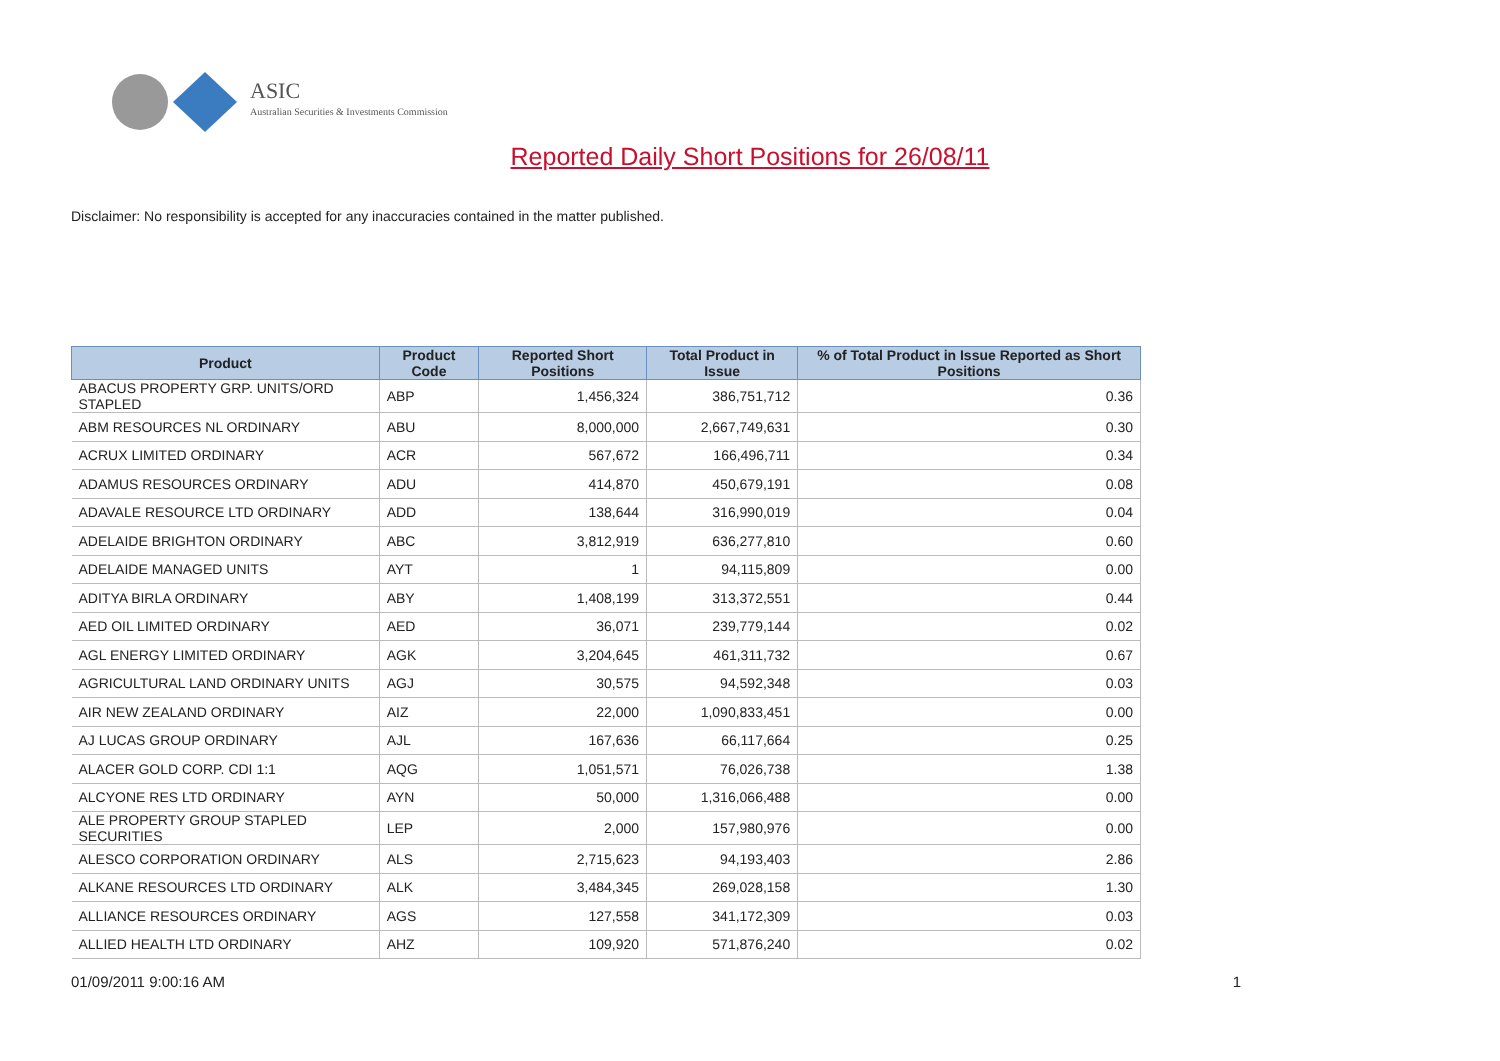ASIC
Australian Securities & Investments Commission
Reported Daily Short Positions for 26/08/11
Disclaimer: No responsibility is accepted for any inaccuracies contained in the matter published.
| Product | Product Code | Reported Short Positions | Total Product in Issue | % of Total Product in Issue Reported as Short Positions |
| --- | --- | --- | --- | --- |
| ABACUS PROPERTY GRP. UNITS/ORD STAPLED | ABP | 1,456,324 | 386,751,712 | 0.36 |
| ABM RESOURCES NL ORDINARY | ABU | 8,000,000 | 2,667,749,631 | 0.30 |
| ACRUX LIMITED ORDINARY | ACR | 567,672 | 166,496,711 | 0.34 |
| ADAMUS RESOURCES ORDINARY | ADU | 414,870 | 450,679,191 | 0.08 |
| ADAVALE RESOURCE LTD ORDINARY | ADD | 138,644 | 316,990,019 | 0.04 |
| ADELAIDE BRIGHTON ORDINARY | ABC | 3,812,919 | 636,277,810 | 0.60 |
| ADELAIDE MANAGED UNITS | AYT | 1 | 94,115,809 | 0.00 |
| ADITYA BIRLA ORDINARY | ABY | 1,408,199 | 313,372,551 | 0.44 |
| AED OIL LIMITED ORDINARY | AED | 36,071 | 239,779,144 | 0.02 |
| AGL ENERGY LIMITED ORDINARY | AGK | 3,204,645 | 461,311,732 | 0.67 |
| AGRICULTURAL LAND ORDINARY UNITS | AGJ | 30,575 | 94,592,348 | 0.03 |
| AIR NEW ZEALAND ORDINARY | AIZ | 22,000 | 1,090,833,451 | 0.00 |
| AJ LUCAS GROUP ORDINARY | AJL | 167,636 | 66,117,664 | 0.25 |
| ALACER GOLD CORP. CDI 1:1 | AQG | 1,051,571 | 76,026,738 | 1.38 |
| ALCYONE RES LTD ORDINARY | AYN | 50,000 | 1,316,066,488 | 0.00 |
| ALE PROPERTY GROUP STAPLED SECURITIES | LEP | 2,000 | 157,980,976 | 0.00 |
| ALESCO CORPORATION ORDINARY | ALS | 2,715,623 | 94,193,403 | 2.86 |
| ALKANE RESOURCES LTD ORDINARY | ALK | 3,484,345 | 269,028,158 | 1.30 |
| ALLIANCE RESOURCES ORDINARY | AGS | 127,558 | 341,172,309 | 0.03 |
| ALLIED HEALTH LTD ORDINARY | AHZ | 109,920 | 571,876,240 | 0.02 |
01/09/2011 9:00:16 AM 1